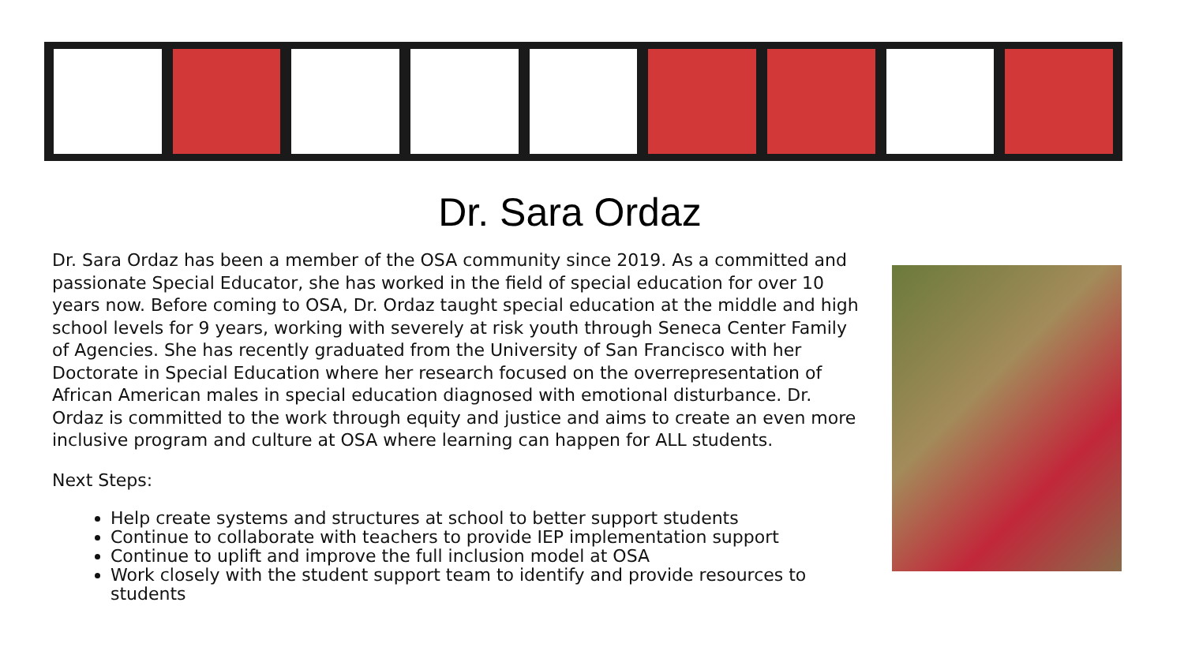Dr. Sara Ordaz
Dr. Sara Ordaz has been a member of the OSA community since 2019. As a committed and passionate Special Educator, she has worked in the field of special education for over 10 years now. Before coming to OSA, Dr. Ordaz taught special education at the middle and high school levels for 9 years, working with severely at risk youth through Seneca Center Family of Agencies. She has recently graduated from the University of San Francisco with her Doctorate in Special Education where her research focused on the overrepresentation of African American males in special education diagnosed with emotional disturbance. Dr. Ordaz is committed to the work through equity and justice and aims to create an even more inclusive program and culture at OSA where learning can happen for ALL students.
Next Steps:
Help create systems and structures at school to better support students
Continue to collaborate with teachers to provide IEP implementation support
Continue to uplift and improve the full inclusion model at OSA
Work closely with the student support team to identify and provide resources to students